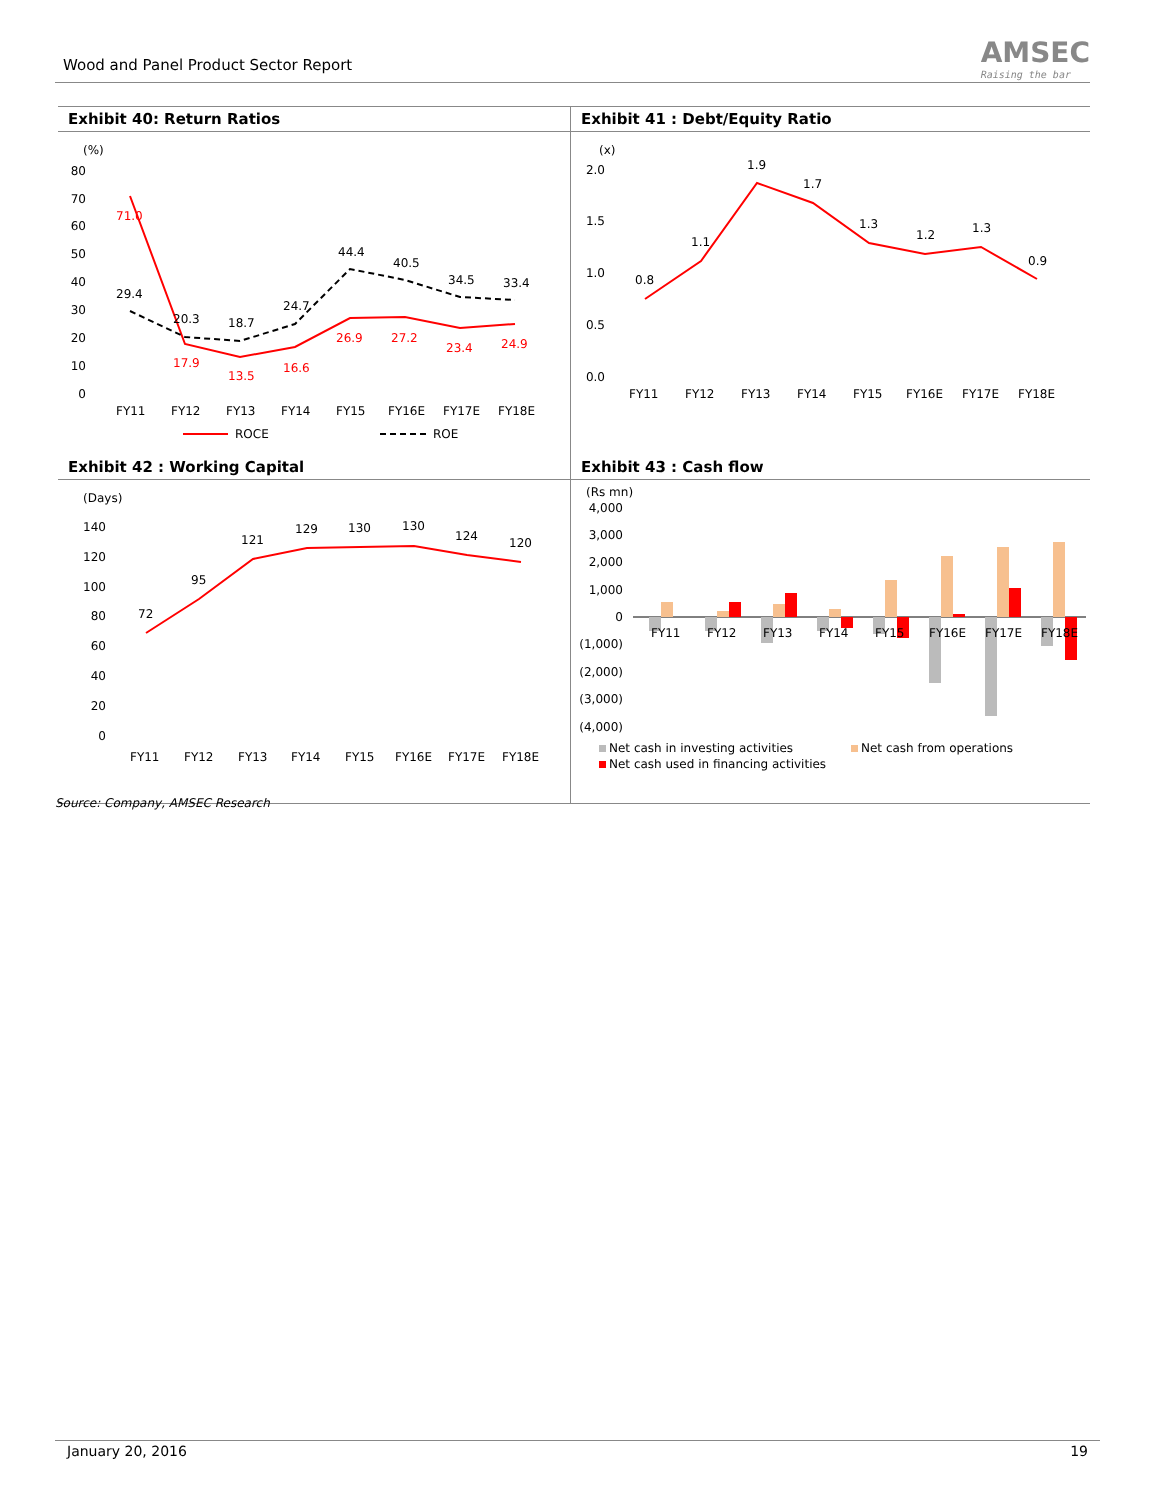Wood and Panel Product Sector Report
AMSEC
Raising the bar
Exhibit 40: Return Ratios
(%)
80
70
60
50
40
30
20
10
0
71.0
17.9
13.5
16.6
26.9
27.2
23.4
24.9
29.4
20.3
18.7
24.7
44.4
40.5
34.5
33.4
FY11
FY12
FY13
FY14
FY15
FY16E
FY17E
FY18E
ROCE
ROE
Exhibit 41 : Debt/Equity Ratio
(x)
2.0
1.5
1.0
0.5
0.0
0.8
1.1
1.9
1.7
1.3
1.2
1.3
0.9
FY11
FY12
FY13
FY14
FY15
FY16E
FY17E
FY18E
Exhibit 42 : Working Capital
(Days)
140
120
100
80
60
40
20
0
72
95
121
129
130
130
124
120
FY11
FY12
FY13
FY14
FY15
FY16E
FY17E
FY18E
Exhibit 43 : Cash flow
(Rs mn)
4,000
3,000
2,000
1,000
0
(1,000)
(2,000)
(3,000)
(4,000)
FY11
FY12
FY13
FY14
FY15
FY16E
FY17E
FY18E
Net cash in investing activities
Net cash from operations
Net cash used in financing activities
Source: Company, AMSEC Research
January 20, 2016 19